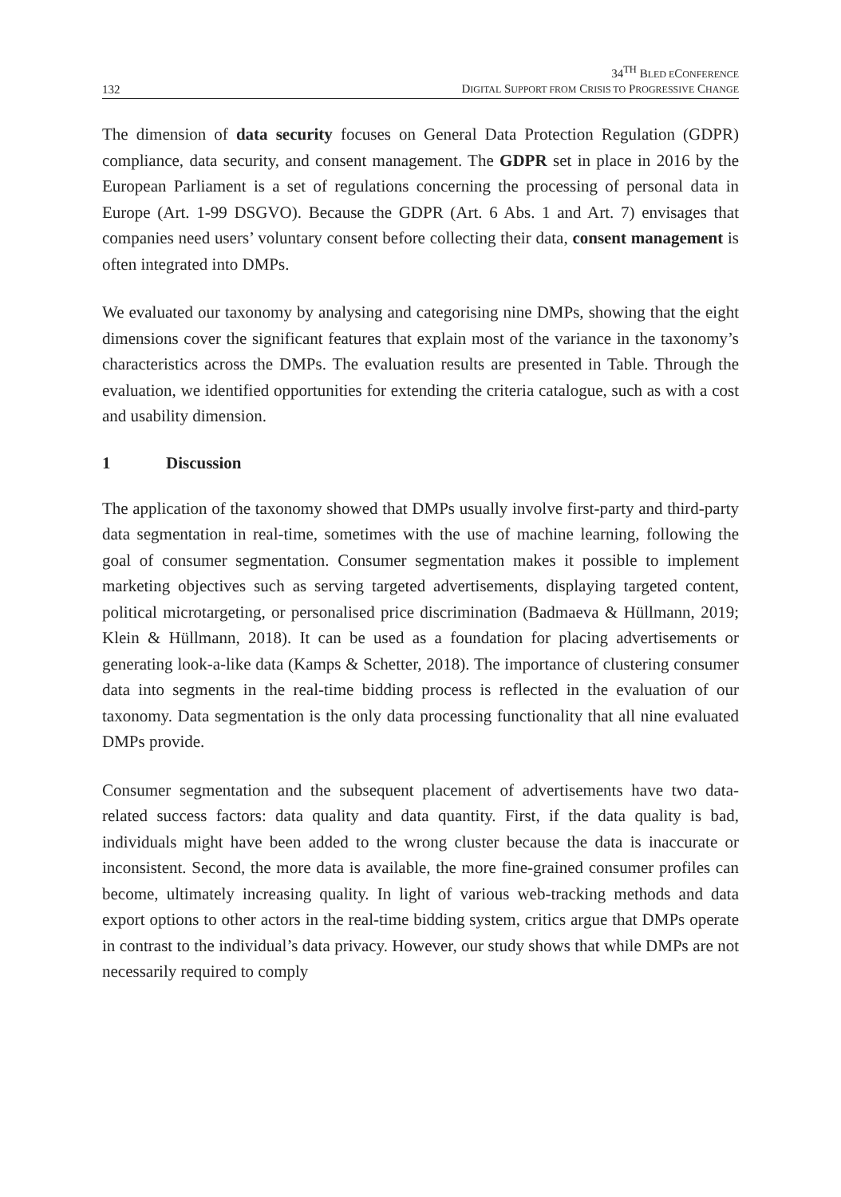132
34<sup>TH</sup> BLED ECONFERENCE
DIGITAL SUPPORT FROM CRISIS TO PROGRESSIVE CHANGE
The dimension of data security focuses on General Data Protection Regulation (GDPR) compliance, data security, and consent management. The GDPR set in place in 2016 by the European Parliament is a set of regulations concerning the processing of personal data in Europe (Art. 1-99 DSGVO). Because the GDPR (Art. 6 Abs. 1 and Art. 7) envisages that companies need users’ voluntary consent before collecting their data, consent management is often integrated into DMPs.
We evaluated our taxonomy by analysing and categorising nine DMPs, showing that the eight dimensions cover the significant features that explain most of the variance in the taxonomy’s characteristics across the DMPs. The evaluation results are presented in Table. Through the evaluation, we identified opportunities for extending the criteria catalogue, such as with a cost and usability dimension.
1 Discussion
The application of the taxonomy showed that DMPs usually involve first-party and third-party data segmentation in real-time, sometimes with the use of machine learning, following the goal of consumer segmentation. Consumer segmentation makes it possible to implement marketing objectives such as serving targeted advertisements, displaying targeted content, political microtargeting, or personalised price discrimination (Badmaeva & Hüllmann, 2019; Klein & Hüllmann, 2018). It can be used as a foundation for placing advertisements or generating look-a-like data (Kamps & Schetter, 2018). The importance of clustering consumer data into segments in the real-time bidding process is reflected in the evaluation of our taxonomy. Data segmentation is the only data processing functionality that all nine evaluated DMPs provide.
Consumer segmentation and the subsequent placement of advertisements have two data-related success factors: data quality and data quantity. First, if the data quality is bad, individuals might have been added to the wrong cluster because the data is inaccurate or inconsistent. Second, the more data is available, the more fine-grained consumer profiles can become, ultimately increasing quality. In light of various web-tracking methods and data export options to other actors in the real-time bidding system, critics argue that DMPs operate in contrast to the individual’s data privacy. However, our study shows that while DMPs are not necessarily required to comply